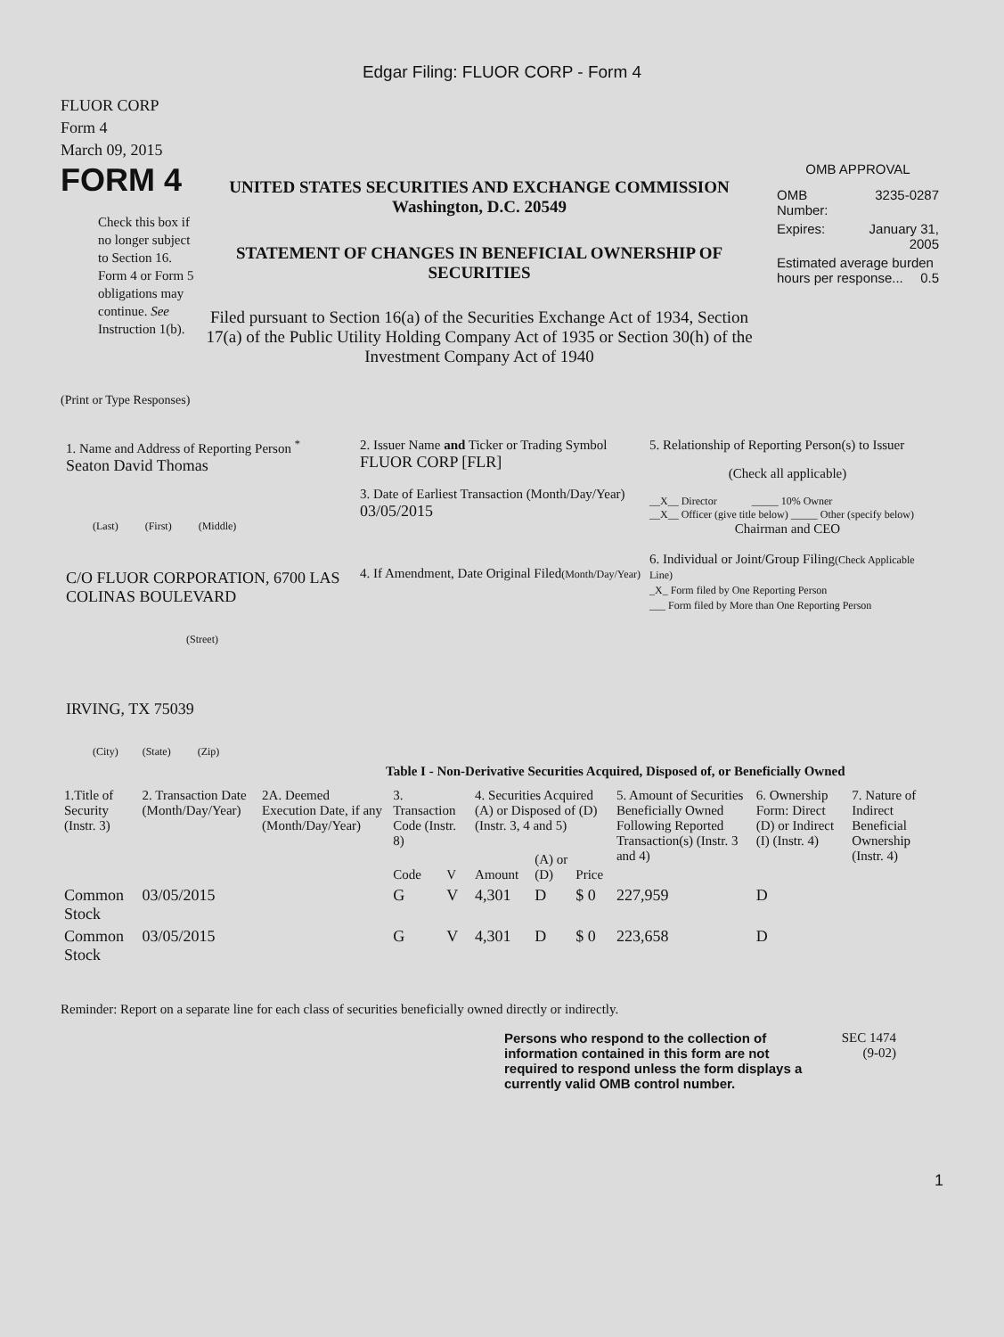Edgar Filing: FLUOR CORP - Form 4
FLUOR CORP
Form 4
March 09, 2015
FORM 4
Check this box if no longer subject to Section 16. Form 4 or Form 5 obligations may continue. See Instruction 1(b).
UNITED STATES SECURITIES AND EXCHANGE COMMISSION
Washington, D.C. 20549
STATEMENT OF CHANGES IN BENEFICIAL OWNERSHIP OF SECURITIES
Filed pursuant to Section 16(a) of the Securities Exchange Act of 1934, Section 17(a) of the Public Utility Holding Company Act of 1935 or Section 30(h) of the Investment Company Act of 1940
OMB APPROVAL
| OMB Number: | 3235-0287 |
| Expires: | January 31, 2005 |
| Estimated average burden hours per response... 0.5 | |
(Print or Type Responses)
1. Name and Address of Reporting Person <sup>*</sup>
Seaton David Thomas
(Last) (First) (Middle)
C/O FLUOR CORPORATION, 6700 LAS COLINAS BOULEVARD
(Street)
IRVING, TX 75039
(City) (State) (Zip)
2. Issuer Name and Ticker or Trading Symbol
FLUOR CORP [FLR]
3. Date of Earliest Transaction (Month/Day/Year)
03/05/2015
4. If Amendment, Date Original Filed(Month/Day/Year)
5. Relationship of Reporting Person(s) to Issuer
(Check all applicable)
__X__ Director _____ 10% Owner
__X__ Officer (give title below) _____ Other (specify below)
Chairman and CEO
6. Individual or Joint/Group Filing(Check Applicable Line)
_X_ Form filed by One Reporting Person
___ Form filed by More than One Reporting Person
Table I - Non-Derivative Securities Acquired, Disposed of, or Beneficially Owned
| 1.Title of Security (Instr. 3) | 2. Transaction Date (Month/Day/Year) | 2A. Deemed Execution Date, if any (Month/Day/Year) | 3. Transaction Code (Instr. 8) | | 4. Securities Acquired (A) or Disposed of (D) (Instr. 3, 4 and 5) | | | 5. Amount of Securities Beneficially Owned Following Reported Transaction(s) (Instr. 3 and 4) | 6. Ownership Form: Direct (D) or Indirect (I) (Instr. 4) | 7. Nature of Indirect Beneficial Ownership (Instr. 4) |
| --- | --- | --- | --- | --- | --- | --- | --- | --- | --- | --- |
| | | | Code | V | Amount | (A) or (D) | Price | | | |
| Common Stock | 03/05/2015 | | G | V | 4,301 | D | $ 0 | 227,959 | D | |
| Common Stock | 03/05/2015 | | G | V | 4,301 | D | $ 0 | 223,658 | D | |
Reminder: Report on a separate line for each class of securities beneficially owned directly or indirectly.
Persons who respond to the collection of information contained in this form are not required to respond unless the form displays a currently valid OMB control number.
SEC 1474
(9-02)
1